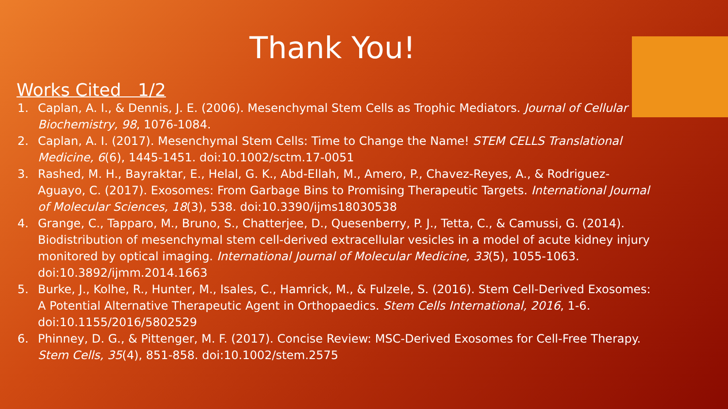Thank You!
Works Cited 1/2
1. Caplan, A. I., & Dennis, J. E. (2006). Mesenchymal Stem Cells as Trophic Mediators. Journal of Cellular Biochemistry, 98, 1076-1084.
2. Caplan, A. I. (2017). Mesenchymal Stem Cells: Time to Change the Name! STEM CELLS Translational Medicine, 6(6), 1445-1451. doi:10.1002/sctm.17-0051
3. Rashed, M. H., Bayraktar, E., Helal, G. K., Abd-Ellah, M., Amero, P., Chavez-Reyes, A., & Rodriguez-Aguayo, C. (2017). Exosomes: From Garbage Bins to Promising Therapeutic Targets. International Journal of Molecular Sciences, 18(3), 538. doi:10.3390/ijms18030538
4. Grange, C., Tapparo, M., Bruno, S., Chatterjee, D., Quesenberry, P. J., Tetta, C., & Camussi, G. (2014). Biodistribution of mesenchymal stem cell-derived extracellular vesicles in a model of acute kidney injury monitored by optical imaging. International Journal of Molecular Medicine, 33(5), 1055-1063. doi:10.3892/ijmm.2014.1663
5. Burke, J., Kolhe, R., Hunter, M., Isales, C., Hamrick, M., & Fulzele, S. (2016). Stem Cell-Derived Exosomes: A Potential Alternative Therapeutic Agent in Orthopaedics. Stem Cells International, 2016, 1-6. doi:10.1155/2016/5802529
6. Phinney, D. G., & Pittenger, M. F. (2017). Concise Review: MSC-Derived Exosomes for Cell-Free Therapy. Stem Cells, 35(4), 851-858. doi:10.1002/stem.2575